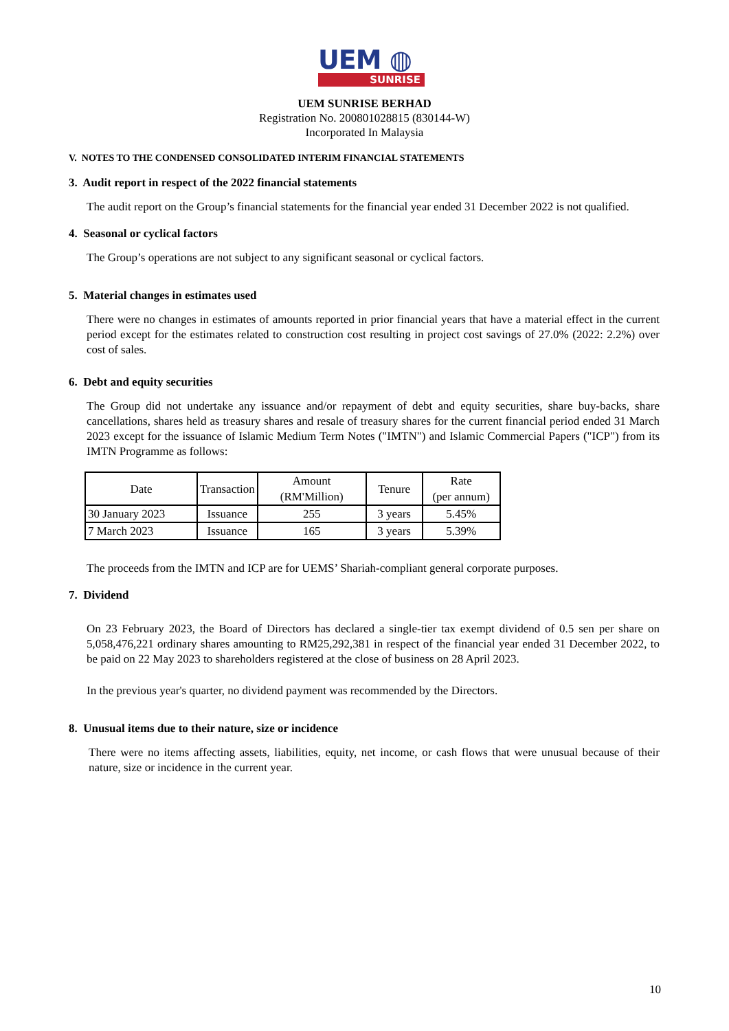UEM ◍
SUNRISE
UEM SUNRISE BERHAD
Registration No. 200801028815 (830144-W)
Incorporated In Malaysia
V. NOTES TO THE CONDENSED CONSOLIDATED INTERIM FINANCIAL STATEMENTS
3. Audit report in respect of the 2022 financial statements
The audit report on the Group’s financial statements for the financial year ended 31 December 2022 is not qualified.
4. Seasonal or cyclical factors
The Group’s operations are not subject to any significant seasonal or cyclical factors.
5. Material changes in estimates used
There were no changes in estimates of amounts reported in prior financial years that have a material effect in the current period except for the estimates related to construction cost resulting in project cost savings of 27.0% (2022: 2.2%) over cost of sales.
6. Debt and equity securities
The Group did not undertake any issuance and/or repayment of debt and equity securities, share buy-backs, share cancellations, shares held as treasury shares and resale of treasury shares for the current financial period ended 31 March 2023 except for the issuance of Islamic Medium Term Notes ("IMTN") and Islamic Commercial Papers ("ICP") from its IMTN Programme as follows:
| Date | Transaction | Amount (RM'Million) | Tenure | Rate (per annum) |
| --- | --- | --- | --- | --- |
| 30 January 2023 | Issuance | 255 | 3 years | 5.45% |
| 7 March 2023 | Issuance | 165 | 3 years | 5.39% |
The proceeds from the IMTN and ICP are for UEMS’ Shariah-compliant general corporate purposes.
7. Dividend
On 23 February 2023, the Board of Directors has declared a single-tier tax exempt dividend of 0.5 sen per share on 5,058,476,221 ordinary shares amounting to RM25,292,381 in respect of the financial year ended 31 December 2022, to be paid on 22 May 2023 to shareholders registered at the close of business on 28 April 2023.
In the previous year's quarter, no dividend payment was recommended by the Directors.
8. Unusual items due to their nature, size or incidence
There were no items affecting assets, liabilities, equity, net income, or cash flows that were unusual because of their nature, size or incidence in the current year.
10